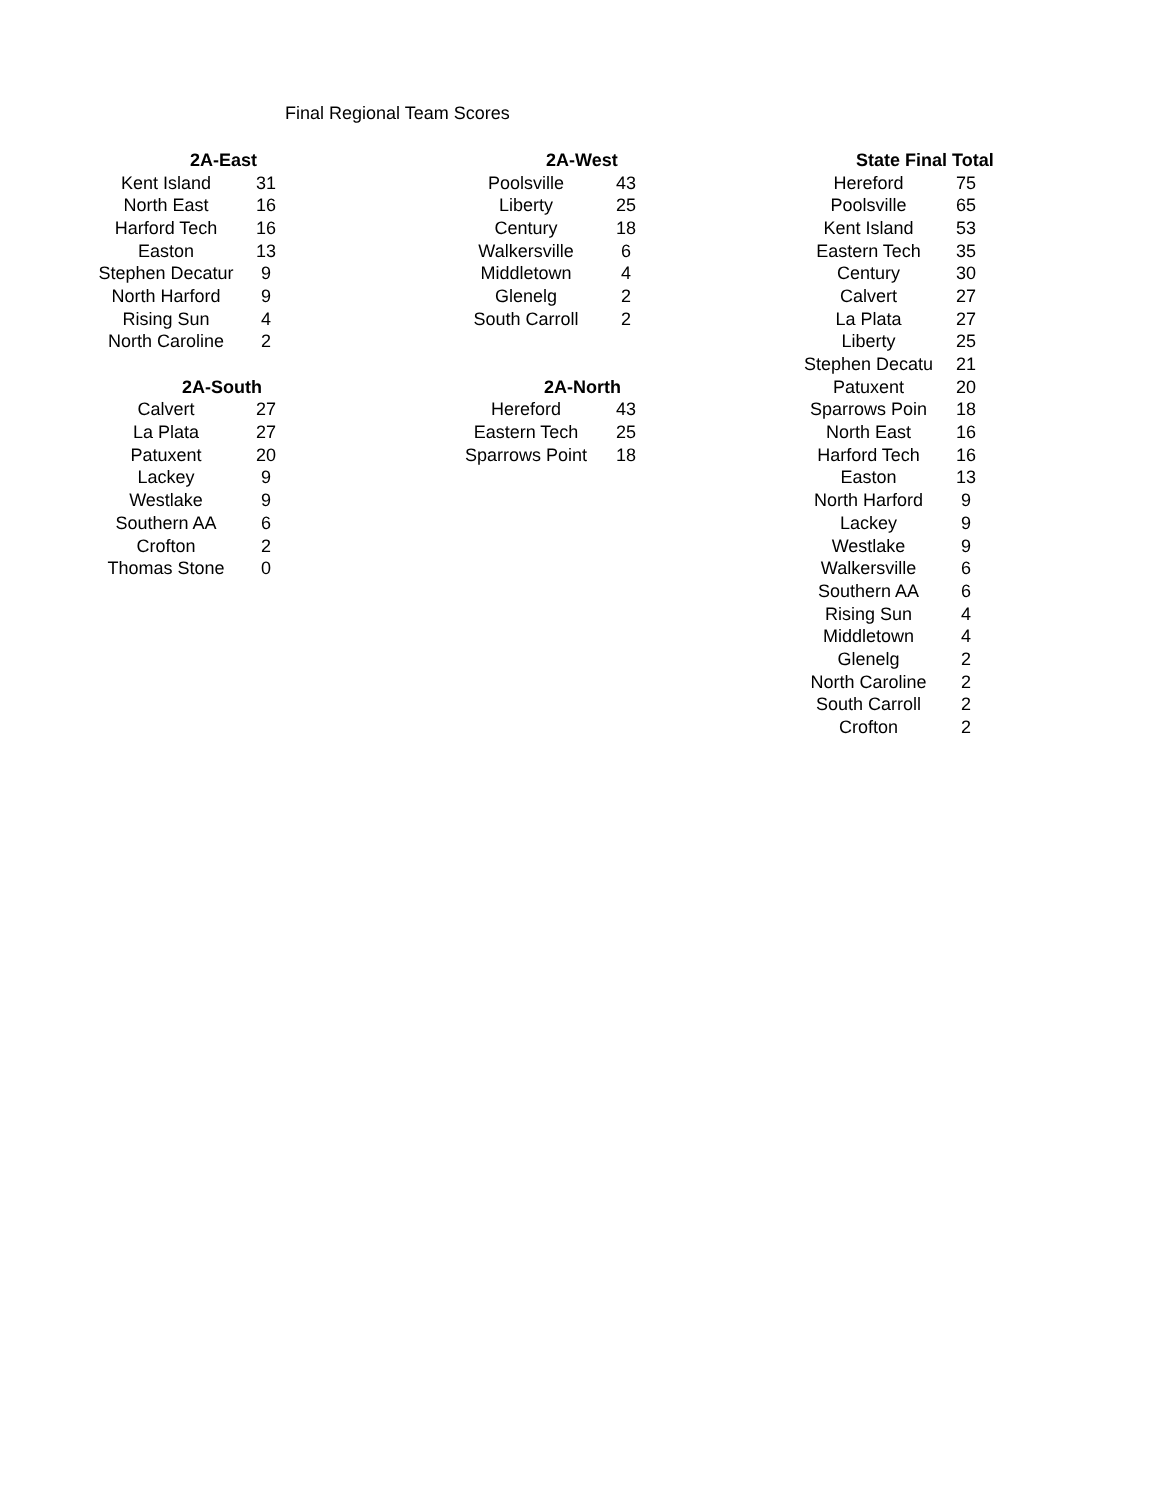Final Regional Team Scores
| 2A-East | |
| --- | --- |
| Kent Island | 31 |
| North East | 16 |
| Harford Tech | 16 |
| Easton | 13 |
| Stephen Decatur | 9 |
| North Harford | 9 |
| Rising Sun | 4 |
| North Caroline | 2 |
| 2A-South | |
| Calvert | 27 |
| La Plata | 27 |
| Patuxent | 20 |
| Lackey | 9 |
| Westlake | 9 |
| Southern AA | 6 |
| Crofton | 2 |
| Thomas Stone | 0 |
| 2A-West | |
| --- | --- |
| Poolsville | 43 |
| Liberty | 25 |
| Century | 18 |
| Walkersville | 6 |
| Middletown | 4 |
| Glenelg | 2 |
| South Carroll | 2 |
| 2A-North | |
| Hereford | 43 |
| Eastern Tech | 25 |
| Sparrows Point | 18 |
| State Final Total | |
| --- | --- |
| Hereford | 75 |
| Poolsville | 65 |
| Kent Island | 53 |
| Eastern Tech | 35 |
| Century | 30 |
| Calvert | 27 |
| La Plata | 27 |
| Liberty | 25 |
| Stephen Decatu | 21 |
| Patuxent | 20 |
| Sparrows Poin | 18 |
| North East | 16 |
| Harford Tech | 16 |
| Easton | 13 |
| North Harford | 9 |
| Lackey | 9 |
| Westlake | 9 |
| Walkersville | 6 |
| Southern AA | 6 |
| Rising Sun | 4 |
| Middletown | 4 |
| Glenelg | 2 |
| North Caroline | 2 |
| South Carroll | 2 |
| Crofton | 2 |